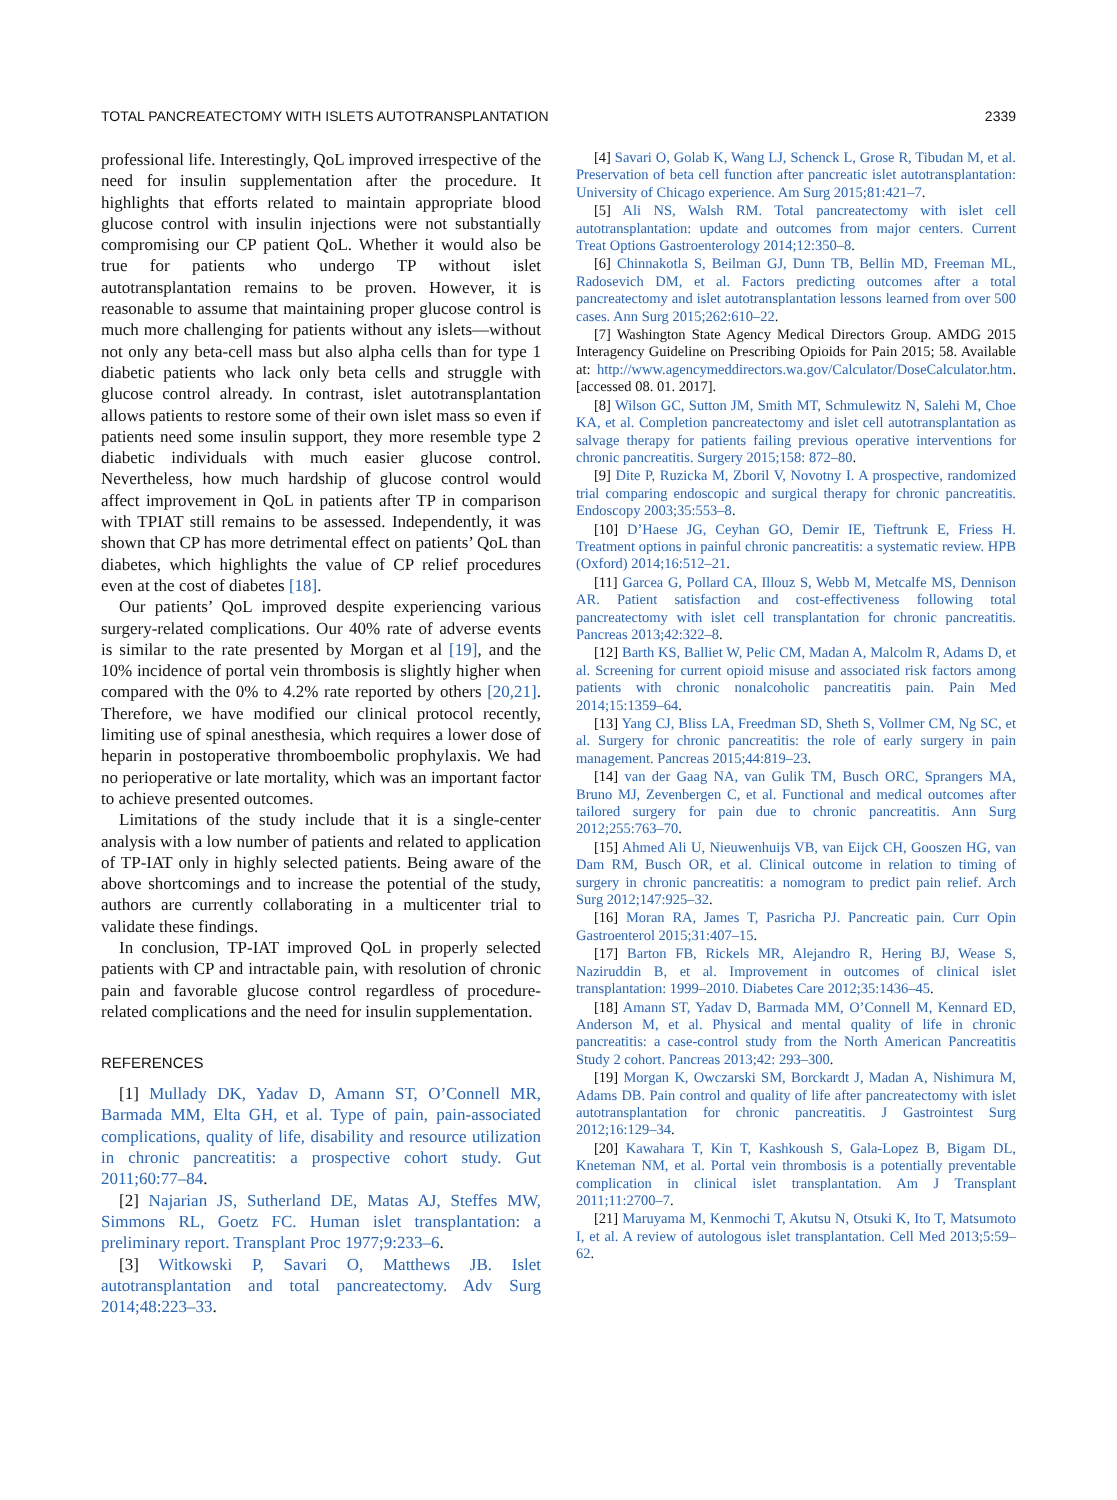TOTAL PANCREATECTOMY WITH ISLETS AUTOTRANSPLANTATION 2339
professional life. Interestingly, QoL improved irrespective of the need for insulin supplementation after the procedure. It highlights that efforts related to maintain appropriate blood glucose control with insulin injections were not substantially compromising our CP patient QoL. Whether it would also be true for patients who undergo TP without islet autotransplantation remains to be proven. However, it is reasonable to assume that maintaining proper glucose control is much more challenging for patients without any islets—without not only any beta-cell mass but also alpha cells than for type 1 diabetic patients who lack only beta cells and struggle with glucose control already. In contrast, islet autotransplantation allows patients to restore some of their own islet mass so even if patients need some insulin support, they more resemble type 2 diabetic individuals with much easier glucose control. Nevertheless, how much hardship of glucose control would affect improvement in QoL in patients after TP in comparison with TPIAT still remains to be assessed. Independently, it was shown that CP has more detrimental effect on patients’ QoL than diabetes, which highlights the value of CP relief procedures even at the cost of diabetes [18].
Our patients’ QoL improved despite experiencing various surgery-related complications. Our 40% rate of adverse events is similar to the rate presented by Morgan et al [19], and the 10% incidence of portal vein thrombosis is slightly higher when compared with the 0% to 4.2% rate reported by others [20,21]. Therefore, we have modified our clinical protocol recently, limiting use of spinal anesthesia, which requires a lower dose of heparin in postoperative thromboembolic prophylaxis. We had no perioperative or late mortality, which was an important factor to achieve presented outcomes.
Limitations of the study include that it is a single-center analysis with a low number of patients and related to application of TP-IAT only in highly selected patients. Being aware of the above shortcomings and to increase the potential of the study, authors are currently collaborating in a multicenter trial to validate these findings.
In conclusion, TP-IAT improved QoL in properly selected patients with CP and intractable pain, with resolution of chronic pain and favorable glucose control regardless of procedure-related complications and the need for insulin supplementation.
REFERENCES
[1] Mullady DK, Yadav D, Amann ST, O’Connell MR, Barmada MM, Elta GH, et al. Type of pain, pain-associated complications, quality of life, disability and resource utilization in chronic pancreatitis: a prospective cohort study. Gut 2011;60:77–84.
[2] Najarian JS, Sutherland DE, Matas AJ, Steffes MW, Simmons RL, Goetz FC. Human islet transplantation: a preliminary report. Transplant Proc 1977;9:233–6.
[3] Witkowski P, Savari O, Matthews JB. Islet autotransplantation and total pancreatectomy. Adv Surg 2014;48:223–33.
[4] Savari O, Golab K, Wang LJ, Schenck L, Grose R, Tibudan M, et al. Preservation of beta cell function after pancreatic islet autotransplantation: University of Chicago experience. Am Surg 2015;81:421–7.
[5] Ali NS, Walsh RM. Total pancreatectomy with islet cell autotransplantation: update and outcomes from major centers. Current Treat Options Gastroenterology 2014;12:350–8.
[6] Chinnakotla S, Beilman GJ, Dunn TB, Bellin MD, Freeman ML, Radosevich DM, et al. Factors predicting outcomes after a total pancreatectomy and islet autotransplantation lessons learned from over 500 cases. Ann Surg 2015;262:610–22.
[7] Washington State Agency Medical Directors Group. AMDG 2015 Interagency Guideline on Prescribing Opioids for Pain 2015; 58. Available at: http://www.agencymeddirectors.wa.gov/Calculator/DoseCalculator.htm. [accessed 08. 01. 2017].
[8] Wilson GC, Sutton JM, Smith MT, Schmulewitz N, Salehi M, Choe KA, et al. Completion pancreatectomy and islet cell autotransplantation as salvage therapy for patients failing previous operative interventions for chronic pancreatitis. Surgery 2015;158: 872–80.
[9] Dite P, Ruzicka M, Zboril V, Novotny I. A prospective, randomized trial comparing endoscopic and surgical therapy for chronic pancreatitis. Endoscopy 2003;35:553–8.
[10] D’Haese JG, Ceyhan GO, Demir IE, Tieftrunk E, Friess H. Treatment options in painful chronic pancreatitis: a systematic review. HPB (Oxford) 2014;16:512–21.
[11] Garcea G, Pollard CA, Illouz S, Webb M, Metcalfe MS, Dennison AR. Patient satisfaction and cost-effectiveness following total pancreatectomy with islet cell transplantation for chronic pancreatitis. Pancreas 2013;42:322–8.
[12] Barth KS, Balliet W, Pelic CM, Madan A, Malcolm R, Adams D, et al. Screening for current opioid misuse and associated risk factors among patients with chronic nonalcoholic pancreatitis pain. Pain Med 2014;15:1359–64.
[13] Yang CJ, Bliss LA, Freedman SD, Sheth S, Vollmer CM, Ng SC, et al. Surgery for chronic pancreatitis: the role of early surgery in pain management. Pancreas 2015;44:819–23.
[14] van der Gaag NA, van Gulik TM, Busch ORC, Sprangers MA, Bruno MJ, Zevenbergen C, et al. Functional and medical outcomes after tailored surgery for pain due to chronic pancreatitis. Ann Surg 2012;255:763–70.
[15] Ahmed Ali U, Nieuwenhuijs VB, van Eijck CH, Gooszen HG, van Dam RM, Busch OR, et al. Clinical outcome in relation to timing of surgery in chronic pancreatitis: a nomogram to predict pain relief. Arch Surg 2012;147:925–32.
[16] Moran RA, James T, Pasricha PJ. Pancreatic pain. Curr Opin Gastroenterol 2015;31:407–15.
[17] Barton FB, Rickels MR, Alejandro R, Hering BJ, Wease S, Naziruddin B, et al. Improvement in outcomes of clinical islet transplantation: 1999–2010. Diabetes Care 2012;35:1436–45.
[18] Amann ST, Yadav D, Barmada MM, O’Connell M, Kennard ED, Anderson M, et al. Physical and mental quality of life in chronic pancreatitis: a case-control study from the North American Pancreatitis Study 2 cohort. Pancreas 2013;42: 293–300.
[19] Morgan K, Owczarski SM, Borckardt J, Madan A, Nishimura M, Adams DB. Pain control and quality of life after pancreatectomy with islet autotransplantation for chronic pancreatitis. J Gastrointest Surg 2012;16:129–34.
[20] Kawahara T, Kin T, Kashkoush S, Gala-Lopez B, Bigam DL, Kneteman NM, et al. Portal vein thrombosis is a potentially preventable complication in clinical islet transplantation. Am J Transplant 2011;11:2700–7.
[21] Maruyama M, Kenmochi T, Akutsu N, Otsuki K, Ito T, Matsumoto I, et al. A review of autologous islet transplantation. Cell Med 2013;5:59–62.